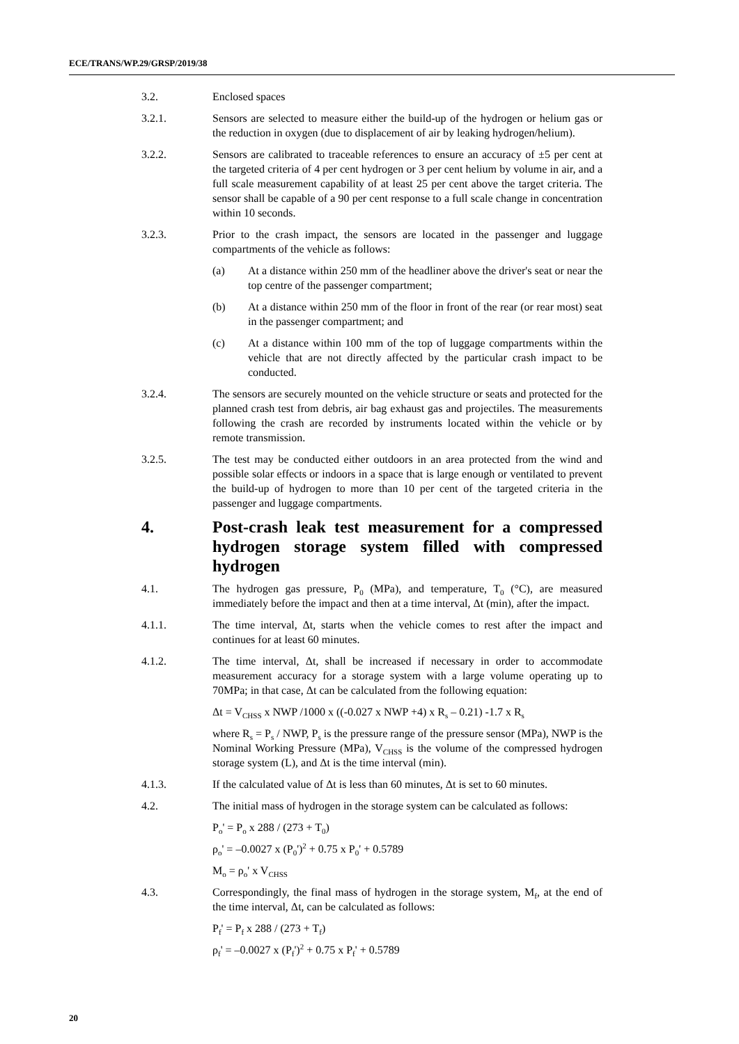ECE/TRANS/WP.29/GRSP/2019/38
3.2. Enclosed spaces
3.2.1. Sensors are selected to measure either the build-up of the hydrogen or helium gas or the reduction in oxygen (due to displacement of air by leaking hydrogen/helium).
3.2.2. Sensors are calibrated to traceable references to ensure an accuracy of ±5 per cent at the targeted criteria of 4 per cent hydrogen or 3 per cent helium by volume in air, and a full scale measurement capability of at least 25 per cent above the target criteria. The sensor shall be capable of a 90 per cent response to a full scale change in concentration within 10 seconds.
3.2.3. Prior to the crash impact, the sensors are located in the passenger and luggage compartments of the vehicle as follows:
(a) At a distance within 250 mm of the headliner above the driver's seat or near the top centre of the passenger compartment;
(b) At a distance within 250 mm of the floor in front of the rear (or rear most) seat in the passenger compartment; and
(c) At a distance within 100 mm of the top of luggage compartments within the vehicle that are not directly affected by the particular crash impact to be conducted.
3.2.4. The sensors are securely mounted on the vehicle structure or seats and protected for the planned crash test from debris, air bag exhaust gas and projectiles. The measurements following the crash are recorded by instruments located within the vehicle or by remote transmission.
3.2.5. The test may be conducted either outdoors in an area protected from the wind and possible solar effects or indoors in a space that is large enough or ventilated to prevent the build-up of hydrogen to more than 10 per cent of the targeted criteria in the passenger and luggage compartments.
4. Post-crash leak test measurement for a compressed hydrogen storage system filled with compressed hydrogen
4.1. The hydrogen gas pressure, P<sub>0</sub> (MPa), and temperature, T<sub>0</sub> (°C), are measured immediately before the impact and then at a time interval, Δt (min), after the impact.
4.1.1. The time interval, Δt, starts when the vehicle comes to rest after the impact and continues for at least 60 minutes.
4.1.2. The time interval, Δt, shall be increased if necessary in order to accommodate measurement accuracy for a storage system with a large volume operating up to 70MPa; in that case, Δt can be calculated from the following equation:
Δt = V<sub>CHSS</sub> x NWP /1000 x ((-0.027 x NWP +4) x R<sub>s</sub> – 0.21) -1.7 x R<sub>s</sub>
where R<sub>s</sub> = P<sub>s</sub> / NWP, P<sub>s</sub> is the pressure range of the pressure sensor (MPa), NWP is the Nominal Working Pressure (MPa), V<sub>CHSS</sub> is the volume of the compressed hydrogen storage system (L), and Δt is the time interval (min).
4.1.3. If the calculated value of Δt is less than 60 minutes, Δt is set to 60 minutes.
4.2. The initial mass of hydrogen in the storage system can be calculated as follows:
P<sub>o</sub>' = P<sub>o</sub> x 288 / (273 + T<sub>0</sub>)
ρ<sub>o</sub>' = –0.0027 x (P<sub>0</sub>')<sup>2</sup> + 0.75 x P<sub>0</sub>' + 0.5789
M<sub>o</sub> = ρ<sub>o</sub>' x V<sub>CHSS</sub>
4.3. Correspondingly, the final mass of hydrogen in the storage system, M<sub>f</sub>, at the end of the time interval, Δt, can be calculated as follows:
P<sub>f</sub>' = P<sub>f</sub> x 288 / (273 + T<sub>f</sub>)
ρ<sub>f</sub>' = –0.0027 x (P<sub>f</sub>')<sup>2</sup> + 0.75 x P<sub>f</sub>' + 0.5789
20